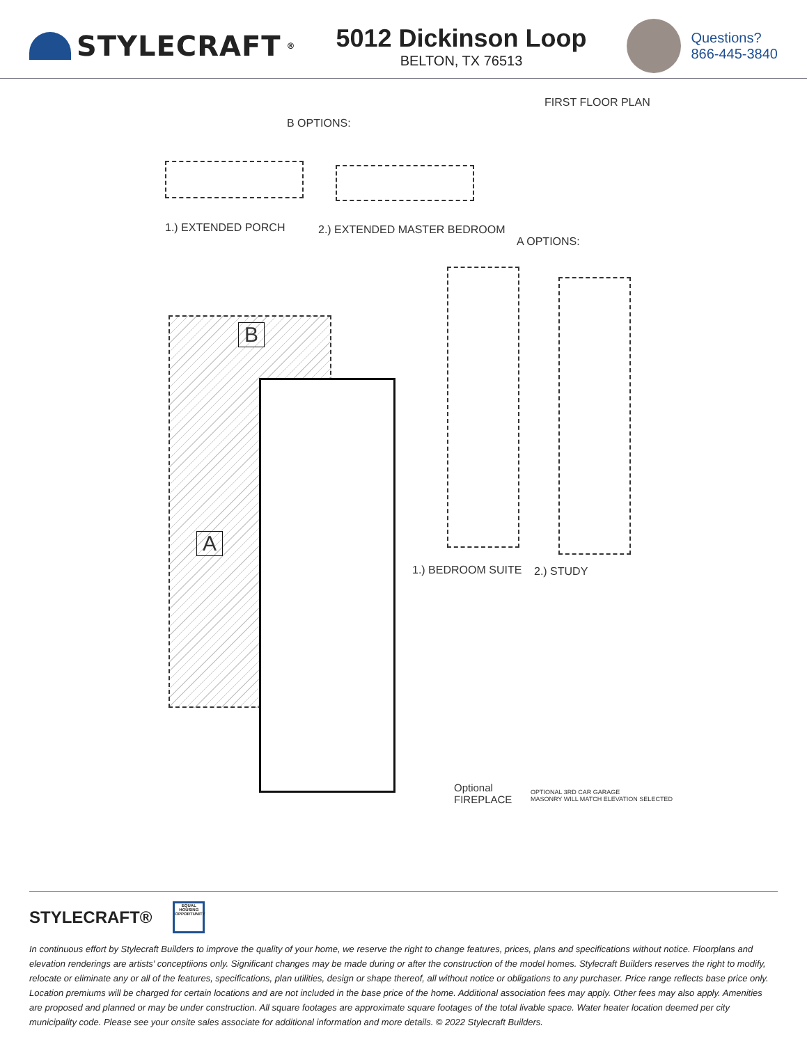STYLECRAFT<sup>®</sup>
5012 Dickinson Loop
BELTON, TX 76513
Questions?
866-445-3840
FIRST FLOOR PLAN
B OPTIONS:
1.) EXTENDED PORCH 2.) EXTENDED MASTER BEDROOM
A OPTIONS:
B
A
1.) BEDROOM SUITE 2.) STUDY
Optional
FIREPLACE
OPTIONAL 3RD CAR GARAGE
MASONRY WILL MATCH ELEVATION SELECTED
STYLECRAFT®
EQUAL HOUSING OPPORTUNITY
In continuous effort by Stylecraft Builders to improve the quality of your home, we reserve the right to change features, prices, plans and specifications without notice. Floorplans and elevation renderings are artists' conceptiions only. Significant changes may be made during or after the construction of the model homes. Stylecraft Builders reserves the right to modify, relocate or eliminate any or all of the features, specifications, plan utilities, design or shape thereof, all without notice or obligations to any purchaser. Price range reflects base price only. Location premiums will be charged for certain locations and are not included in the base price of the home. Additional association fees may apply. Other fees may also apply. Amenities are proposed and planned or may be under construction. All square footages are approximate square footages of the total livable space. Water heater location deemed per city municipality code. Please see your onsite sales associate for additional information and more details. © 2022 Stylecraft Builders.